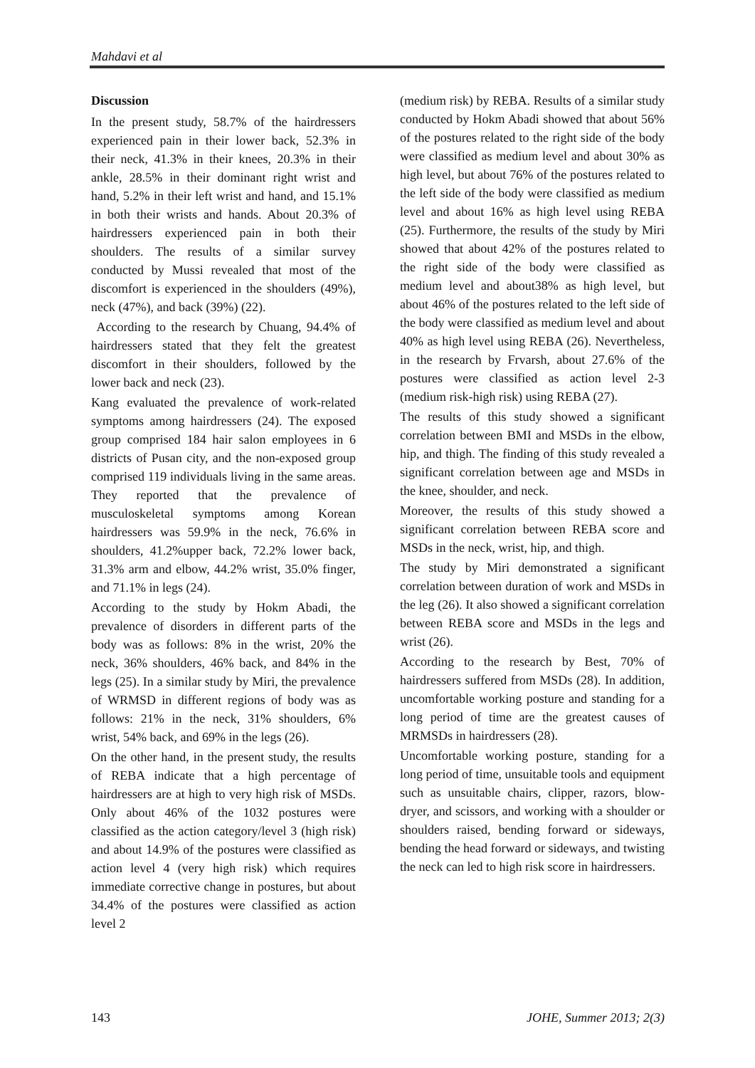Mahdavi et al
Discussion
In the present study, 58.7% of the hairdressers experienced pain in their lower back, 52.3% in their neck, 41.3% in their knees, 20.3% in their ankle, 28.5% in their dominant right wrist and hand, 5.2% in their left wrist and hand, and 15.1% in both their wrists and hands. About 20.3% of hairdressers experienced pain in both their shoulders. The results of a similar survey conducted by Mussi revealed that most of the discomfort is experienced in the shoulders (49%), neck (47%), and back (39%) (22).
According to the research by Chuang, 94.4% of hairdressers stated that they felt the greatest discomfort in their shoulders, followed by the lower back and neck (23).
Kang evaluated the prevalence of work-related symptoms among hairdressers (24). The exposed group comprised 184 hair salon employees in 6 districts of Pusan city, and the non-exposed group comprised 119 individuals living in the same areas. They reported that the prevalence of musculoskeletal symptoms among Korean hairdressers was 59.9% in the neck, 76.6% in shoulders, 41.2%upper back, 72.2% lower back, 31.3% arm and elbow, 44.2% wrist, 35.0% finger, and 71.1% in legs (24).
According to the study by Hokm Abadi, the prevalence of disorders in different parts of the body was as follows: 8% in the wrist, 20% the neck, 36% shoulders, 46% back, and 84% in the legs (25). In a similar study by Miri, the prevalence of WRMSD in different regions of body was as follows: 21% in the neck, 31% shoulders, 6% wrist, 54% back, and 69% in the legs (26).
On the other hand, in the present study, the results of REBA indicate that a high percentage of hairdressers are at high to very high risk of MSDs. Only about 46% of the 1032 postures were classified as the action category/level 3 (high risk) and about 14.9% of the postures were classified as action level 4 (very high risk) which requires immediate corrective change in postures, but about 34.4% of the postures were classified as action level 2
(medium risk) by REBA. Results of a similar study conducted by Hokm Abadi showed that about 56% of the postures related to the right side of the body were classified as medium level and about 30% as high level, but about 76% of the postures related to the left side of the body were classified as medium level and about 16% as high level using REBA (25). Furthermore, the results of the study by Miri showed that about 42% of the postures related to the right side of the body were classified as medium level and about38% as high level, but about 46% of the postures related to the left side of the body were classified as medium level and about 40% as high level using REBA (26). Nevertheless, in the research by Frvarsh, about 27.6% of the postures were classified as action level 2-3 (medium risk-high risk) using REBA (27).
The results of this study showed a significant correlation between BMI and MSDs in the elbow, hip, and thigh. The finding of this study revealed a significant correlation between age and MSDs in the knee, shoulder, and neck.
Moreover, the results of this study showed a significant correlation between REBA score and MSDs in the neck, wrist, hip, and thigh.
The study by Miri demonstrated a significant correlation between duration of work and MSDs in the leg (26). It also showed a significant correlation between REBA score and MSDs in the legs and wrist (26).
According to the research by Best, 70% of hairdressers suffered from MSDs (28). In addition, uncomfortable working posture and standing for a long period of time are the greatest causes of MRMSDs in hairdressers (28).
Uncomfortable working posture, standing for a long period of time, unsuitable tools and equipment such as unsuitable chairs, clipper, razors, blow-dryer, and scissors, and working with a shoulder or shoulders raised, bending forward or sideways, bending the head forward or sideways, and twisting the neck can led to high risk score in hairdressers.
143 JOHE, Summer 2013; 2(3)